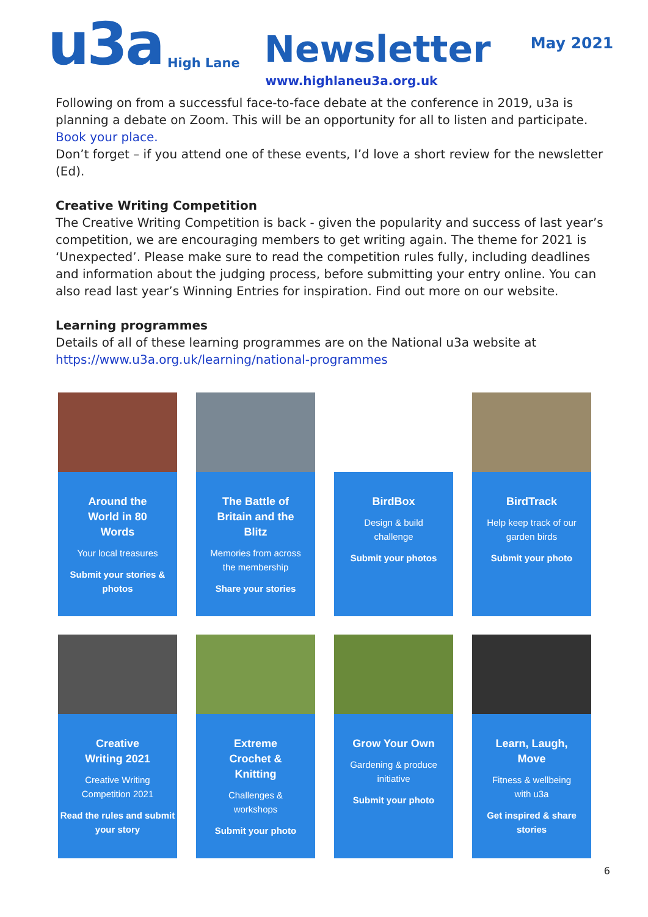u3a
High Lane
Newsletter
May 2021
www.highlaneu3a.org.uk
Following on from a successful face-to-face debate at the conference in 2019, u3a is planning a debate on Zoom. This will be an opportunity for all to listen and participate. Book your place.
Don’t forget – if you attend one of these events, I’d love a short review for the newsletter (Ed).
Creative Writing Competition
The Creative Writing Competition is back - given the popularity and success of last year’s competition, we are encouraging members to get writing again. The theme for 2021 is ‘Unexpected’. Please make sure to read the competition rules fully, including deadlines and information about the judging process, before submitting your entry online. You can also read last year’s Winning Entries for inspiration. Find out more on our website.
Learning programmes
Details of all of these learning programmes are on the National u3a website at https://www.u3a.org.uk/learning/national-programmes
Around the World in 80 Words
Your local treasures
Submit your stories & photos
The Battle of Britain and the Blitz
Memories from across the membership
Share your stories
BirdBox
Design & build challenge
Submit your photos
BirdTrack
Help keep track of our garden birds
Submit your photo
Creative Writing 2021
Creative Writing Competition 2021
Read the rules and submit your story
Extreme Crochet & Knitting
Challenges & workshops
Submit your photo
Grow Your Own
Gardening & produce initiative
Submit your photo
Learn, Laugh, Move
Fitness & wellbeing with u3a
Get inspired & share stories
6